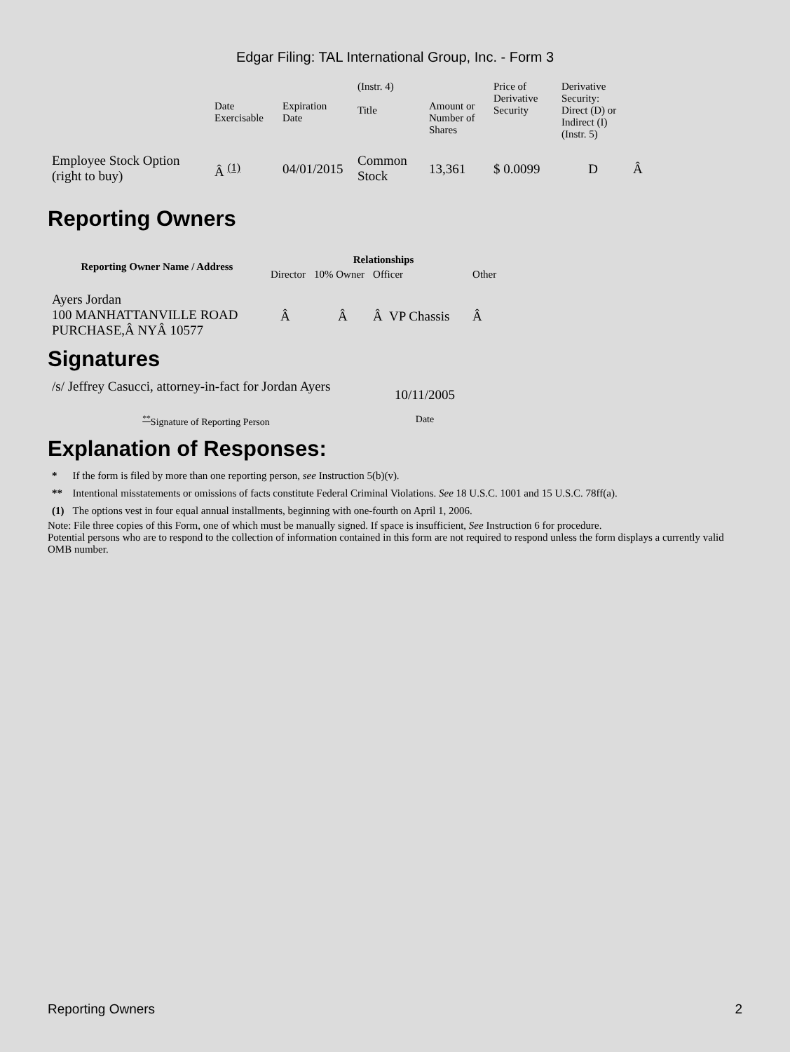Edgar Filing: TAL International Group, Inc. - Form 3
| | Date Exercisable | Expiration Date | (Instr. 4) Title | Amount or Number of Shares | Price of Derivative Security | Derivative Security: Direct (D) or Indirect (I) (Instr. 5) | |
| Employee Stock Option (right to buy) | Â <sup>(1)</sup> | 04/01/2015 | Common Stock | 13,361 | $ 0.0099 | D | Â |
Reporting Owners
| Reporting Owner Name / Address | Relationships | | | |
| --- | --- | --- | --- | --- |
| | Director | 10% Owner | Officer | Other |
| Ayers Jordan 100 MANHATTANVILLE ROAD PURCHASE,Â NYÂ 10577 | Â | Â | Â VP Chassis | Â |
Signatures
| /s/ Jeffrey Casucci, attorney-in-fact for Jordan Ayers | 10/11/2005 |
| <sup>**</sup> Signature of Reporting Person | Date |
Explanation of Responses:
| * | If the form is filed by more than one reporting person, see Instruction 5(b)(v). |
| ** | Intentional misstatements or omissions of facts constitute Federal Criminal Violations. See 18 U.S.C. 1001 and 15 U.S.C. 78ff(a). |
| (1) | The options vest in four equal annual installments, beginning with one-fourth on April 1, 2006. |
Note: File three copies of this Form, one of which must be manually signed. If space is insufficient, See Instruction 6 for procedure.
Potential persons who are to respond to the collection of information contained in this form are not required to respond unless the form displays a currently valid OMB number.
Reporting Owners 2